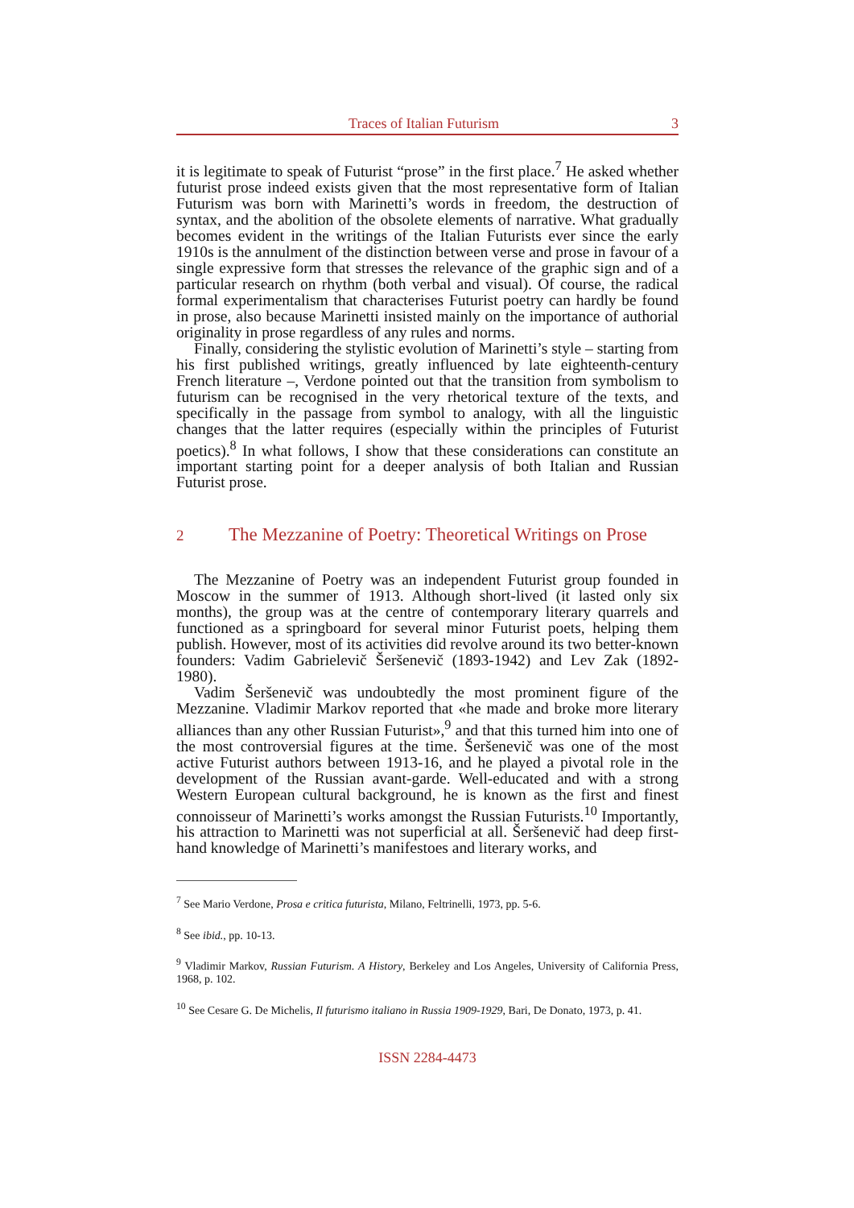Traces of Italian Futurism 3
it is legitimate to speak of Futurist “prose” in the first place.<sup>7</sup> He asked whether futurist prose indeed exists given that the most representative form of Italian Futurism was born with Marinetti’s words in freedom, the destruction of syntax, and the abolition of the obsolete elements of narrative. What gradually becomes evident in the writings of the Italian Futurists ever since the early 1910s is the annulment of the distinction between verse and prose in favour of a single expressive form that stresses the relevance of the graphic sign and of a particular research on rhythm (both verbal and visual). Of course, the radical formal experimentalism that characterises Futurist poetry can hardly be found in prose, also because Marinetti insisted mainly on the importance of authorial originality in prose regardless of any rules and norms.
Finally, considering the stylistic evolution of Marinetti’s style – starting from his first published writings, greatly influenced by late eighteenth-century French literature –, Verdone pointed out that the transition from symbolism to futurism can be recognised in the very rhetorical texture of the texts, and specifically in the passage from symbol to analogy, with all the linguistic changes that the latter requires (especially within the principles of Futurist poetics).<sup>8</sup> In what follows, I show that these considerations can constitute an important starting point for a deeper analysis of both Italian and Russian Futurist prose.
2 The Mezzanine of Poetry: Theoretical Writings on Prose
The Mezzanine of Poetry was an independent Futurist group founded in Moscow in the summer of 1913. Although short-lived (it lasted only six months), the group was at the centre of contemporary literary quarrels and functioned as a springboard for several minor Futurist poets, helping them publish. However, most of its activities did revolve around its two better-known founders: Vadim Gabrielevič Šeršenevič (1893-1942) and Lev Zak (1892-1980).
Vadim Šeršenevič was undoubtedly the most prominent figure of the Mezzanine. Vladimir Markov reported that «he made and broke more literary alliances than any other Russian Futurist»,<sup>9</sup> and that this turned him into one of the most controversial figures at the time. Šeršenevič was one of the most active Futurist authors between 1913-16, and he played a pivotal role in the development of the Russian avant-garde. Well-educated and with a strong Western European cultural background, he is known as the first and finest connoisseur of Marinetti’s works amongst the Russian Futurists.<sup>10</sup> Importantly, his attraction to Marinetti was not superficial at all. Šeršenevič had deep first-hand knowledge of Marinetti’s manifestoes and literary works, and
<sup>7</sup> See Mario Verdone, Prosa e critica futurista, Milano, Feltrinelli, 1973, pp. 5-6.
<sup>8</sup> See ibid., pp. 10-13.
<sup>9</sup> Vladimir Markov, Russian Futurism. A History, Berkeley and Los Angeles, University of California Press, 1968, p. 102.
<sup>10</sup> See Cesare G. De Michelis, Il futurismo italiano in Russia 1909-1929, Bari, De Donato, 1973, p. 41.
ISSN 2284-4473